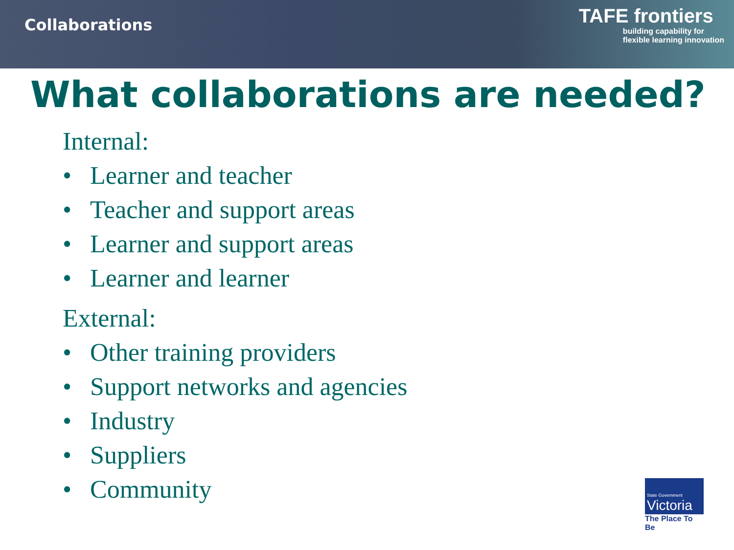Collaborations
TAFE frontiers
building capability for
flexible learning innovation
What collaborations are needed?
Internal:
• Learner and teacher
• Teacher and support areas
• Learner and support areas
• Learner and learner
External:
• Other training providers
• Support networks and agencies
• Industry
• Suppliers
• Community
State Government
Victoria
The Place To Be